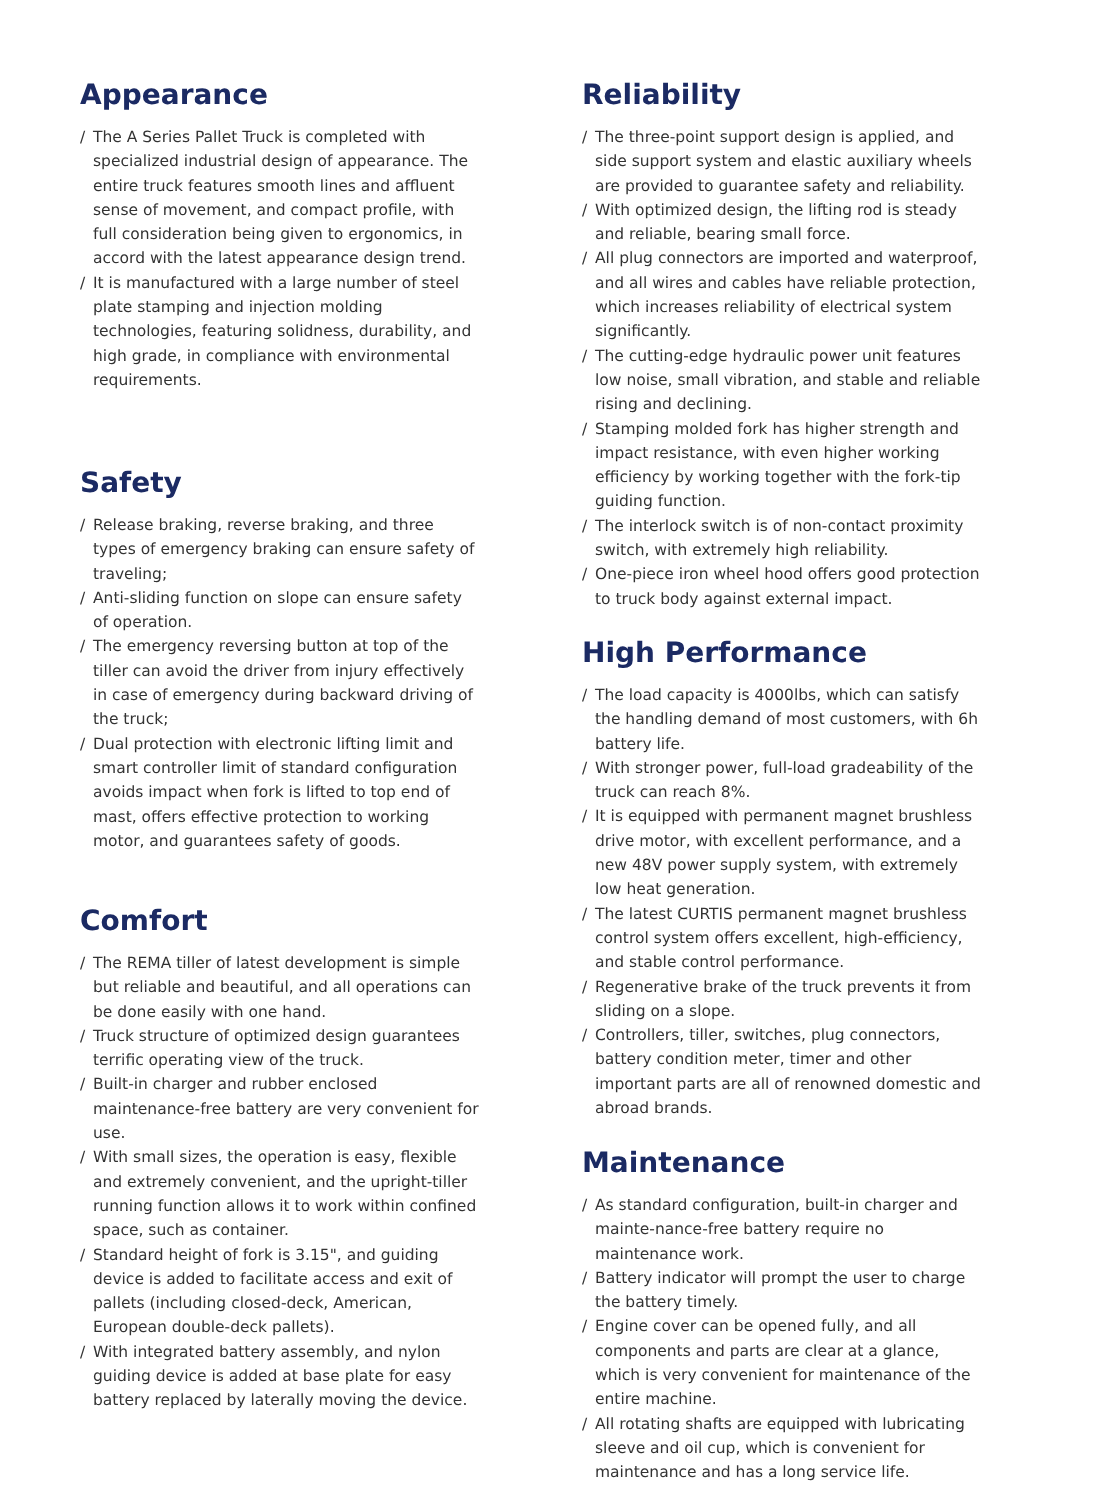Appearance
/ The A Series Pallet Truck is completed with specialized industrial design of appearance. The entire truck features smooth lines and affluent sense of movement, and compact profile, with full consideration being given to ergonomics, in accord with the latest appearance design trend.
/ It is manufactured with a large number of steel plate stamping and injection molding technologies, featuring solidness, durability, and high grade, in compliance with environmental requirements.
Safety
/ Release braking, reverse braking, and three types of emergency braking can ensure safety of traveling;
/ Anti-sliding function on slope can ensure safety of operation.
/ The emergency reversing button at top of the tiller can avoid the driver from injury effectively in case of emergency during backward driving of the truck;
/ Dual protection with electronic lifting limit and smart controller limit of standard configuration avoids impact when fork is lifted to top end of mast, offers effective protection to working motor, and guarantees safety of goods.
Comfort
/ The REMA tiller of latest development is simple but reliable and beautiful, and all operations can be done easily with one hand.
/ Truck structure of optimized design guarantees terrific operating view of the truck.
/ Built-in charger and rubber enclosed maintenance-free battery are very convenient for use.
/ With small sizes, the operation is easy, flexible and extremely convenient, and the upright-tiller running function allows it to work within confined space, such as container.
/ Standard height of fork is 3.15", and guiding device is added to facilitate access and exit of pallets (including closed-deck, American, European double-deck pallets).
/ With integrated battery assembly, and nylon guiding device is added at base plate for easy battery replaced by laterally moving the device.
Reliability
/ The three-point support design is applied, and side support system and elastic auxiliary wheels are provided to guarantee safety and reliability.
/ With optimized design, the lifting rod is steady and reliable, bearing small force.
/ All plug connectors are imported and waterproof, and all wires and cables have reliable protection, which increases reliability of electrical system significantly.
/ The cutting-edge hydraulic power unit features low noise, small vibration, and stable and reliable rising and declining.
/ Stamping molded fork has higher strength and impact resistance, with even higher working efficiency by working together with the fork-tip guiding function.
/ The interlock switch is of non-contact proximity switch, with extremely high reliability.
/ One-piece iron wheel hood offers good protection to truck body against external impact.
High Performance
/ The load capacity is 4000lbs, which can satisfy the handling demand of most customers, with 6h battery life.
/ With stronger power, full-load gradeability of the truck can reach 8%.
/ It is equipped with permanent magnet brushless drive motor, with excellent performance, and a new 48V power supply system, with extremely low heat generation.
/ The latest CURTIS permanent magnet brushless control system offers excellent, high-efficiency, and stable control performance.
/ Regenerative brake of the truck prevents it from sliding on a slope.
/ Controllers, tiller, switches, plug connectors, battery condition meter, timer and other important parts are all of renowned domestic and abroad brands.
Maintenance
/ As standard configuration, built-in charger and mainte-nance-free battery require no maintenance work.
/ Battery indicator will prompt the user to charge the battery timely.
/ Engine cover can be opened fully, and all components and parts are clear at a glance, which is very convenient for maintenance of the entire machine.
/ All rotating shafts are equipped with lubricating sleeve and oil cup, which is convenient for maintenance and has a long service life.